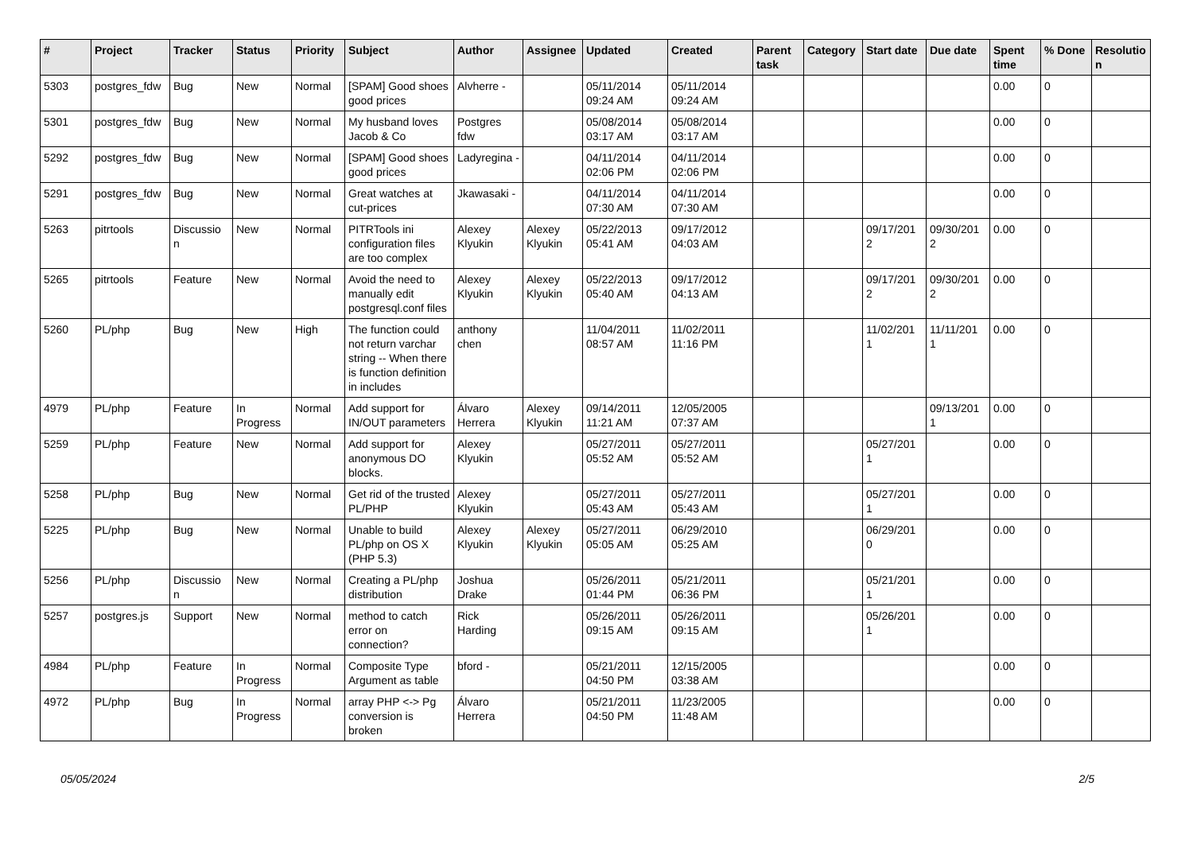| # | Project | Tracker | Status | Priority | Subject | Author | Assignee | Updated | Created | Parent task | Category | Start date | Due date | Spent time | % Done | Resolutio n |
| --- | --- | --- | --- | --- | --- | --- | --- | --- | --- | --- | --- | --- | --- | --- | --- | --- |
| 5303 | postgres_fdw | Bug | New | Normal | [SPAM] Good shoes good prices | Alvherre - | | 05/11/2014 09:24 AM | 05/11/2014 09:24 AM | | | | | 0.00 | 0 | |
| 5301 | postgres_fdw | Bug | New | Normal | My husband loves Jacob & Co | Postgres fdw | | 05/08/2014 03:17 AM | 05/08/2014 03:17 AM | | | | | 0.00 | 0 | |
| 5292 | postgres_fdw | Bug | New | Normal | [SPAM] Good shoes good prices | Ladyregina - | | 04/11/2014 02:06 PM | 04/11/2014 02:06 PM | | | | | 0.00 | 0 | |
| 5291 | postgres_fdw | Bug | New | Normal | Great watches at cut-prices | Jkawasaki - | | 04/11/2014 07:30 AM | 04/11/2014 07:30 AM | | | | | 0.00 | 0 | |
| 5263 | pitrtools | Discussio n | New | Normal | PITRTools ini configuration files are too complex | Alexey Klyukin | Alexey Klyukin | 05/22/2013 05:41 AM | 09/17/2012 04:03 AM | | | 09/17/201 2 | 09/30/201 2 | 0.00 | 0 | |
| 5265 | pitrtools | Feature | New | Normal | Avoid the need to manually edit postgresql.conf files | Alexey Klyukin | Alexey Klyukin | 05/22/2013 05:40 AM | 09/17/2012 04:13 AM | | | 09/17/201 2 | 09/30/201 2 | 0.00 | 0 | |
| 5260 | PL/php | Bug | New | High | The function could not return varchar string -- When there is function definition in includes | anthony chen | | 11/04/2011 08:57 AM | 11/02/2011 11:16 PM | | | 11/02/201 1 | 11/11/201 1 | 0.00 | 0 | |
| 4979 | PL/php | Feature | In Progress | Normal | Add support for IN/OUT parameters | Álvaro Herrera | Alexey Klyukin | 09/14/2011 11:21 AM | 12/05/2005 07:37 AM | | | | 09/13/201 1 | 0.00 | 0 | |
| 5259 | PL/php | Feature | New | Normal | Add support for anonymous DO blocks. | Alexey Klyukin | | 05/27/2011 05:52 AM | 05/27/2011 05:52 AM | | | 05/27/201 1 | | 0.00 | 0 | |
| 5258 | PL/php | Bug | New | Normal | Get rid of the trusted PL/PHP | Alexey Klyukin | | 05/27/2011 05:43 AM | 05/27/2011 05:43 AM | | | 05/27/201 1 | | 0.00 | 0 | |
| 5225 | PL/php | Bug | New | Normal | Unable to build PL/php on OS X (PHP 5.3) | Alexey Klyukin | Alexey Klyukin | 05/27/2011 05:05 AM | 06/29/2010 05:25 AM | | | 06/29/201 0 | | 0.00 | 0 | |
| 5256 | PL/php | Discussio n | New | Normal | Creating a PL/php distribution | Joshua Drake | | 05/26/2011 01:44 PM | 05/21/2011 06:36 PM | | | 05/21/201 1 | | 0.00 | 0 | |
| 5257 | postgres.js | Support | New | Normal | method to catch error on connection? | Rick Harding | | 05/26/2011 09:15 AM | 05/26/2011 09:15 AM | | | 05/26/201 1 | | 0.00 | 0 | |
| 4984 | PL/php | Feature | In Progress | Normal | Composite Type Argument as table | bford - | | 05/21/2011 04:50 PM | 12/15/2005 03:38 AM | | | | | 0.00 | 0 | |
| 4972 | PL/php | Bug | In Progress | Normal | array PHP <-> Pg conversion is broken | Álvaro Herrera | | 05/21/2011 04:50 PM | 11/23/2005 11:48 AM | | | | | 0.00 | 0 | |
05/05/2024 2/5